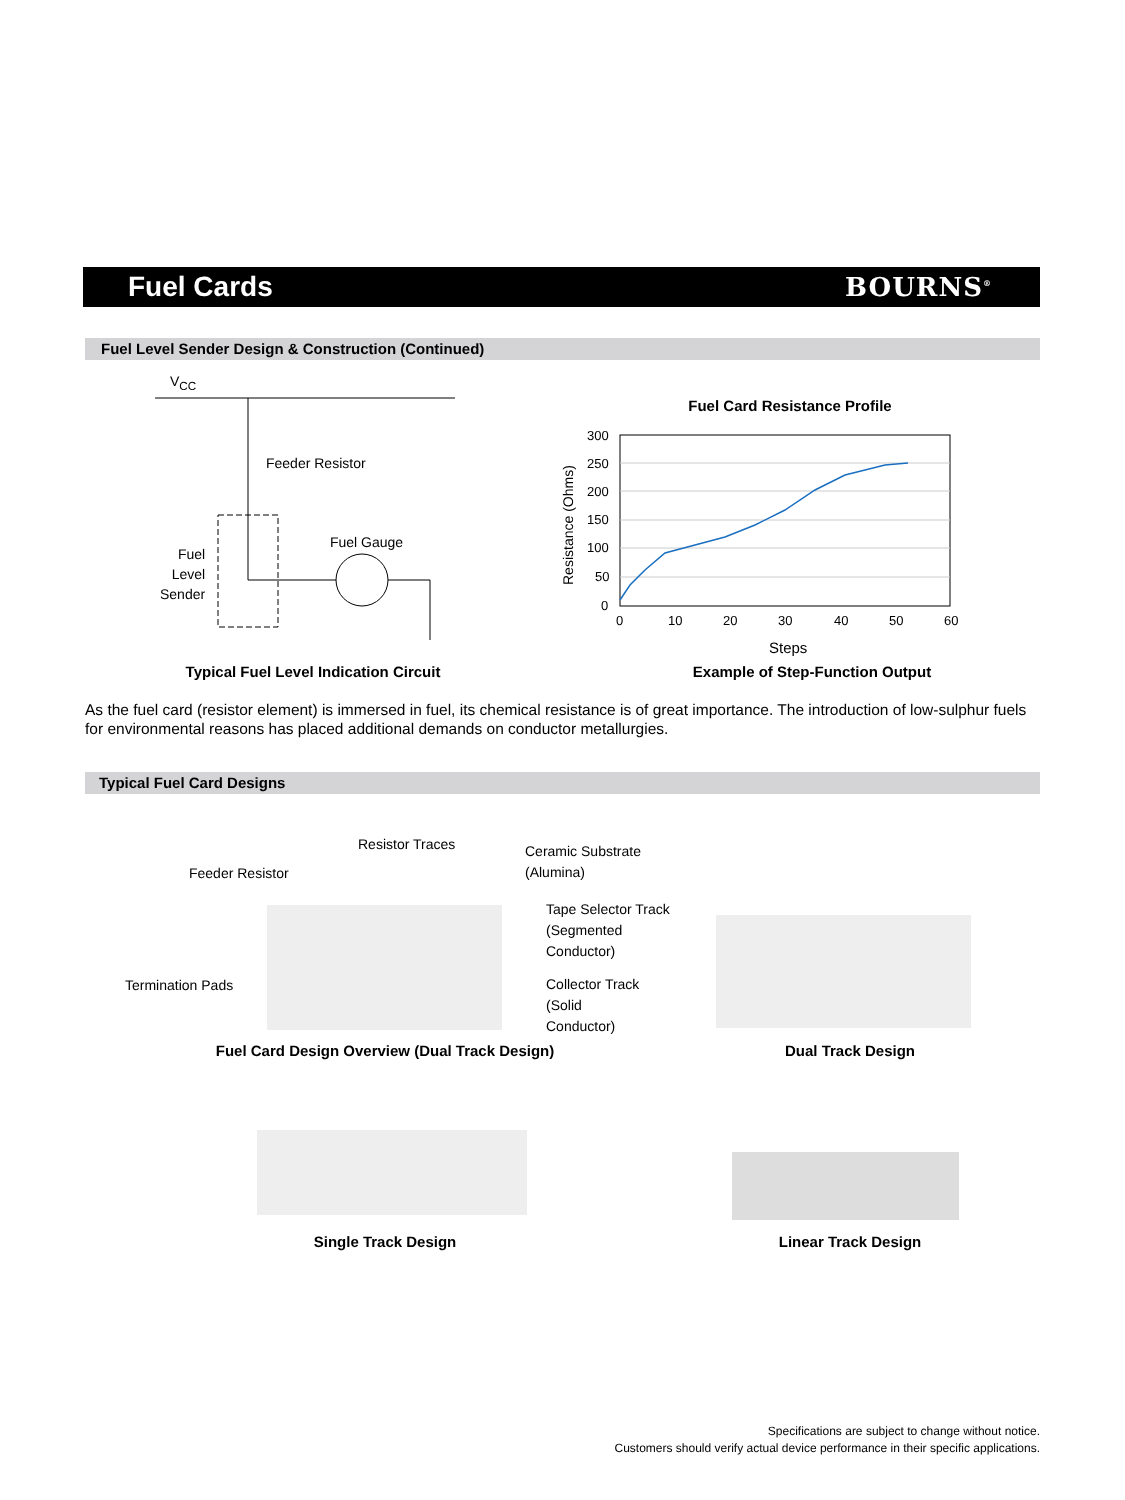Fuel Cards BOURNS<sup>®</sup>
Fuel Level Sender Design & Construction (Continued)
V<sub>CC</sub>
Feeder Resistor
Fuel Gauge
Fuel
Level
Sender
Typical Fuel Level Indication Circuit
Fuel Card Resistance Profile
300
250
200
150
100
50
0
0
10
20
30
40
50
60
Steps
Resistance (Ohms)
Example of Step-Function Output
As the fuel card (resistor element) is immersed in fuel, its chemical resistance is of great importance. The introduction of low-sulphur fuels for environmental reasons has placed additional demands on conductor metallurgies.
Typical Fuel Card Designs
Resistor Traces
Ceramic Substrate
(Alumina)
Feeder Resistor
Tape Selector Track
(Segmented
Conductor)
Termination Pads
Collector Track
(Solid
Conductor)
Fuel Card Design Overview (Dual Track Design)
Dual Track Design
Single Track Design Linear Track Design
Specifications are subject to change without notice.
Customers should verify actual device performance in their specific applications.